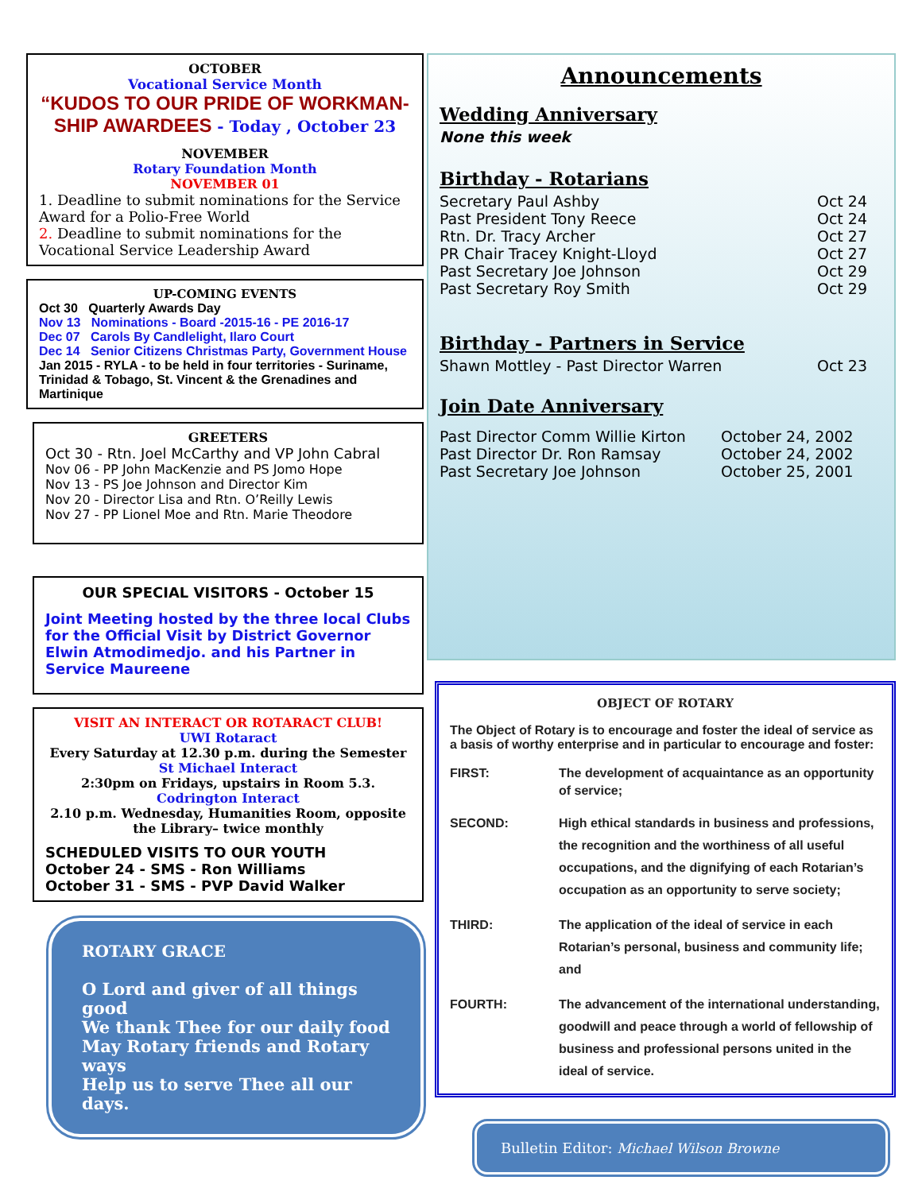OCTOBER
Vocational Service Month
“KUDOS TO OUR PRIDE OF WORKMAN-SHIP AWARDEES - Today , October 23
NOVEMBER
Rotary Foundation Month
NOVEMBER 01
1. Deadline to submit nominations for the Service Award for a Polio-Free World
2. Deadline to submit nominations for the Vocational Service Leadership Award
UP-COMING EVENTS
Oct 30 Quarterly Awards Day
Nov 13 Nominations - Board -2015-16 - PE 2016-17
Dec 07 Carols By Candlelight, Ilaro Court
Dec 14 Senior Citizens Christmas Party, Government House
Jan 2015 - RYLA - to be held in four territories - Suriname, Trinidad & Tobago, St. Vincent & the Grenadines and Martinique
GREETERS
Oct 30 - Rtn. Joel McCarthy and VP John Cabral
Nov 06 - PP John MacKenzie and PS Jomo Hope
Nov 13 - PS Joe Johnson and Director Kim
Nov 20 - Director Lisa and Rtn. O’Reilly Lewis
Nov 27 - PP Lionel Moe and Rtn. Marie Theodore
OUR SPECIAL VISITORS - October 15
Joint Meeting hosted by the three local Clubs for the Official Visit by District Governor Elwin Atmodimedjo. and his Partner in Service Maureene
VISIT AN INTERACT OR ROTARACT CLUB!
UWI Rotaract
Every Saturday at 12.30 p.m. during the Semester
St Michael Interact
2:30pm on Fridays, upstairs in Room 5.3.
Codrington Interact
2.10 p.m. Wednesday, Humanities Room, opposite the Library– twice monthly
SCHEDULED VISITS TO OUR YOUTH
October 24 - SMS - Ron Williams
October 31 - SMS - PVP David Walker
ROTARY GRACE
O Lord and giver of all things good
We thank Thee for our daily food
May Rotary friends and Rotary ways
Help us to serve Thee all our days.
Announcements
Wedding Anniversary
None this week
Birthday - Rotarians
Secretary Paul Ashby Oct 24
Past President Tony Reece Oct 24
Rtn. Dr. Tracy Archer Oct 27
PR Chair Tracey Knight-Lloyd Oct 27
Past Secretary Joe Johnson Oct 29
Past Secretary Roy Smith Oct 29
Birthday - Partners in Service
Shawn Mottley - Past Director Warren Oct 23
Join Date Anniversary
Past Director Comm Willie Kirton October 24, 2002
Past Director Dr. Ron Ramsay October 24, 2002
Past Secretary Joe Johnson October 25, 2001
OBJECT OF ROTARY
The Object of Rotary is to encourage and foster the ideal of service as a basis of worthy enterprise and in particular to encourage and foster:
FIRST: The development of acquaintance as an opportunity of service;
SECOND: High ethical standards in business and professions, the recognition and the worthiness of all useful occupations, and the dignifying of each Rotarian’s occupation as an opportunity to serve society;
THIRD: The application of the ideal of service in each Rotarian’s personal, business and community life; and
FOURTH: The advancement of the international understanding, goodwill and peace through a world of fellowship of business and professional persons united in the ideal of service.
Bulletin Editor: Michael Wilson Browne